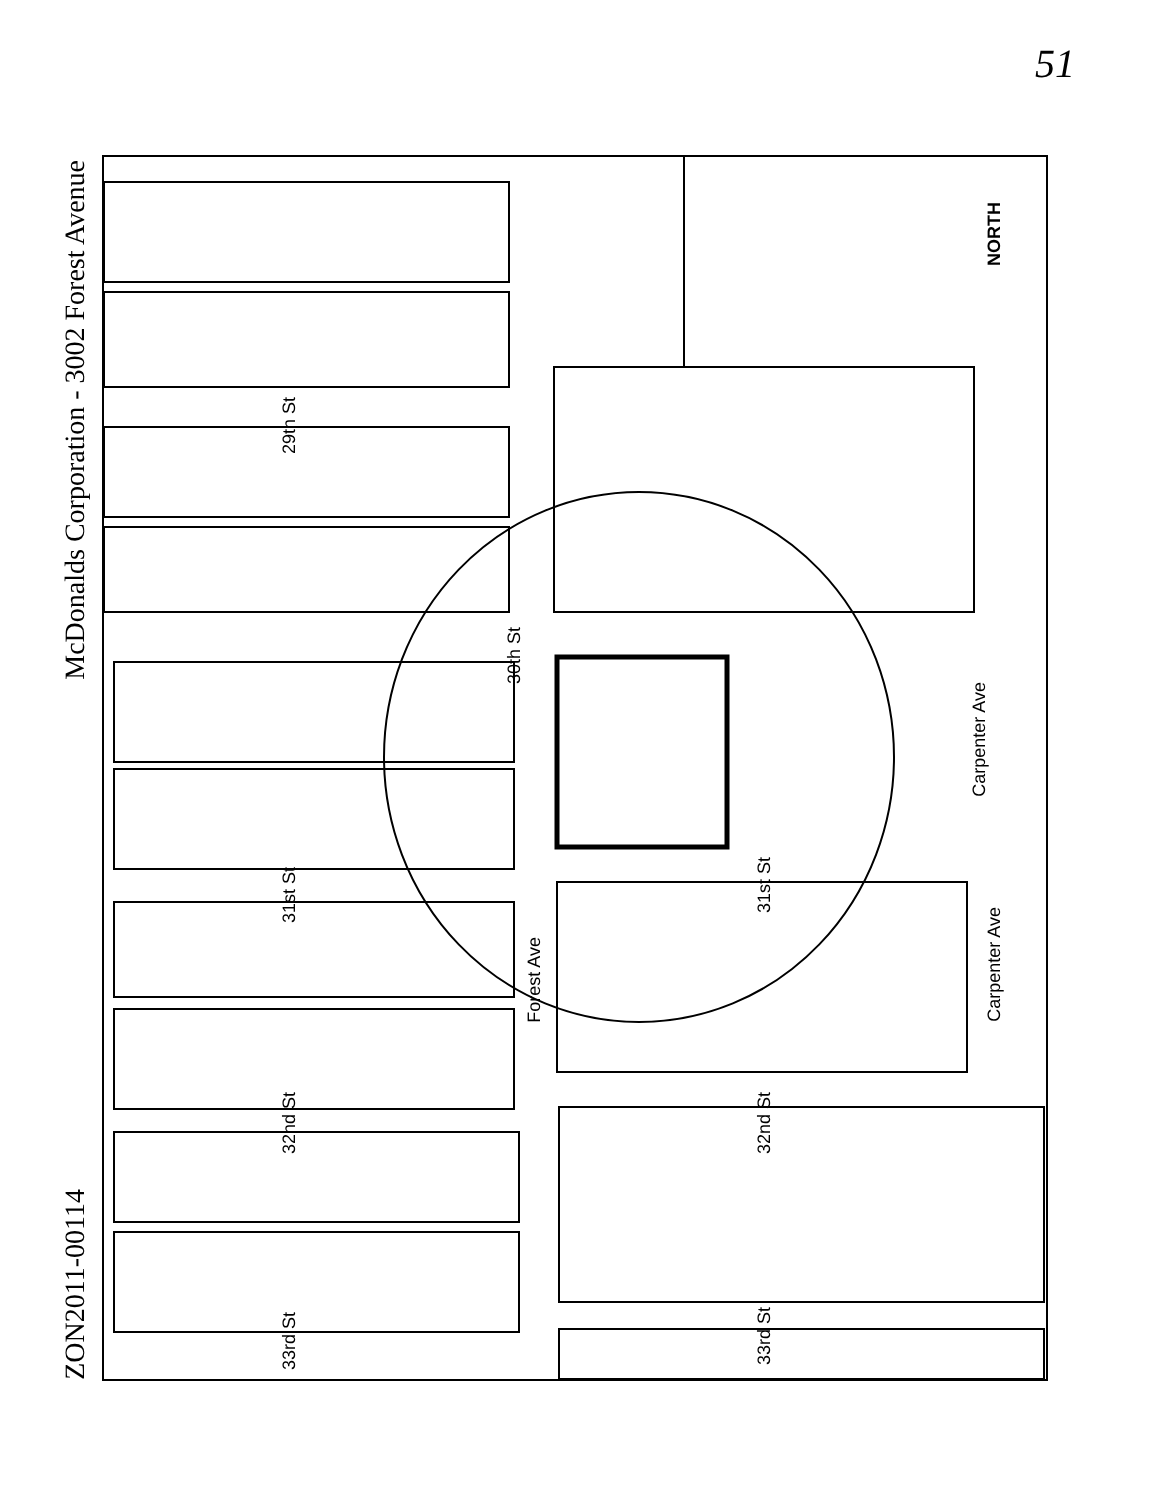51
McDonalds Corporation - 3002 Forest Avenue
ZON2011-00114
29th St
30th St
31st St
31st St
32nd St
32nd St
33rd St
33rd St
Forest Ave
Carpenter Ave
Carpenter Ave
NORTH